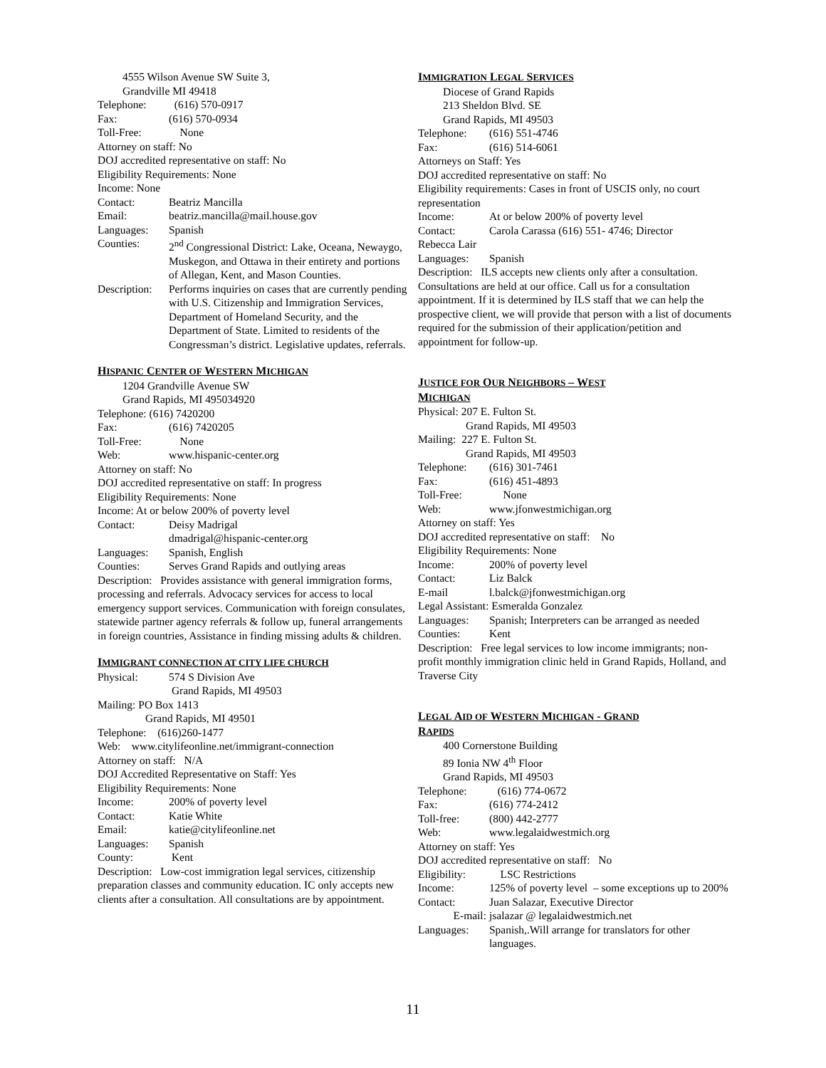4555 Wilson Avenue SW Suite 3,
Grandville MI 49418
Telephone: (616) 570-0917
Fax: (616) 570-0934
Toll-Free: None
Attorney on staff: No
DOJ accredited representative on staff: No
Eligibility Requirements: None
Income: None
Contact: Beatriz Mancilla
Email: beatriz.mancilla@mail.house.gov
Languages: Spanish
Counties: 2<sup>nd</sup> Congressional District: Lake, Oceana, Newaygo, Muskegon, and Ottawa in their entirety and portions of Allegan, Kent, and Mason Counties.
Description: Performs inquiries on cases that are currently pending with U.S. Citizenship and Immigration Services, Department of Homeland Security, and the Department of State. Limited to residents of the Congressman’s district. Legislative updates, referrals.
HISPANIC CENTER OF WESTERN MICHIGAN
1204 Grandville Avenue SW
Grand Rapids, MI 495034920
Telephone: (616) 7420200
Fax: (616) 7420205
Toll-Free: None
Web: www.hispanic-center.org
Attorney on staff: No
DOJ accredited representative on staff: In progress
Eligibility Requirements: None
Income: At or below 200% of poverty level
Contact: Deisy Madrigal
dmadrigal@hispanic-center.org
Languages: Spanish, English
Counties: Serves Grand Rapids and outlying areas
Description: Provides assistance with general immigration forms, processing and referrals. Advocacy services for access to local emergency support services. Communication with foreign consulates, statewide partner agency referrals & follow up, funeral arrangements in foreign countries, Assistance in finding missing adults & children.
IMMIGRANT CONNECTION AT CITY LIFE CHURCH
Physical: 574 S Division Ave
Grand Rapids, MI 49503
Mailing: PO Box 1413
Grand Rapids, MI 49501
Telephone: (616)260-1477
Web: www.citylifeonline.net/immigrant-connection
Attorney on staff: N/A
DOJ Accredited Representative on Staff: Yes
Eligibility Requirements: None
Income: 200% of poverty level
Contact: Katie White
Email: katie@citylifeonline.net
Languages: Spanish
County: Kent
Description: Low-cost immigration legal services, citizenship preparation classes and community education. IC only accepts new clients after a consultation. All consultations are by appointment.
IMMIGRATION LEGAL SERVICES
Diocese of Grand Rapids
213 Sheldon Blvd. SE
Grand Rapids, MI 49503
Telephone: (616) 551-4746
Fax: (616) 514-6061
Attorneys on Staff: Yes
DOJ accredited representative on staff: No
Eligibility requirements: Cases in front of USCIS only, no court representation
Income: At or below 200% of poverty level
Contact: Carola Carassa (616) 551- 4746; Director
Rebecca Lair
Languages: Spanish
Description: ILS accepts new clients only after a consultation. Consultations are held at our office. Call us for a consultation appointment. If it is determined by ILS staff that we can help the prospective client, we will provide that person with a list of documents required for the submission of their application/petition and appointment for follow-up.
JUSTICE FOR OUR NEIGHBORS – WEST
MICHIGAN
Physical: 207 E. Fulton St.
Grand Rapids, MI 49503
Mailing: 227 E. Fulton St.
Grand Rapids, MI 49503
Telephone: (616) 301-7461
Fax: (616) 451-4893
Toll-Free: None
Web: www.jfonwestmichigan.org
Attorney on staff: Yes
DOJ accredited representative on staff: No
Eligibility Requirements: None
Income: 200% of poverty level
Contact: Liz Balck
E-mail l.balck@jfonwestmichigan.org
Legal Assistant: Esmeralda Gonzalez
Languages: Spanish; Interpreters can be arranged as needed
Counties: Kent
Description: Free legal services to low income immigrants; non-profit monthly immigration clinic held in Grand Rapids, Holland, and Traverse City
LEGAL AID OF WESTERN MICHIGAN - GRAND
RAPIDS
400 Cornerstone Building
89 Ionia NW 4<sup>th</sup> Floor
Grand Rapids, MI 49503
Telephone: (616) 774-0672
Fax: (616) 774-2412
Toll-free: (800) 442-2777
Web: www.legalaidwestmich.org
Attorney on staff: Yes
DOJ accredited representative on staff: No
Eligibility: LSC Restrictions
Income: 125% of poverty level – some exceptions up to 200%
Contact: Juan Salazar, Executive Director
E-mail: jsalazar @ legalaidwestmich.net
Languages: Spanish,.Will arrange for translators for other languages.
11